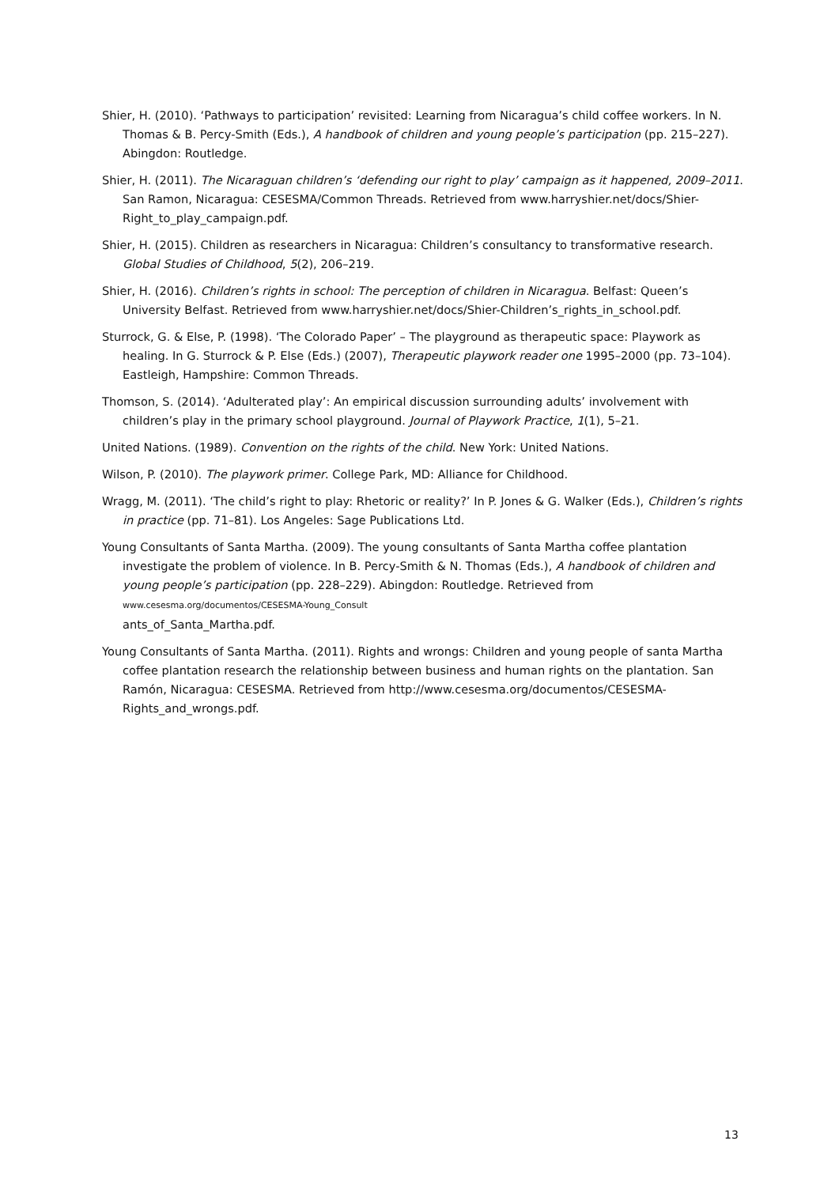Shier, H. (2010). ‘Pathways to participation’ revisited: Learning from Nicaragua’s child coffee workers. In N. Thomas & B. Percy-Smith (Eds.), A handbook of children and young people’s participation (pp. 215–227). Abingdon: Routledge.
Shier, H. (2011). The Nicaraguan children’s ‘defending our right to play’ campaign as it happened, 2009–2011. San Ramon, Nicaragua: CESESMA/Common Threads. Retrieved from www.harryshier.net/docs/Shier-Right_to_play_campaign.pdf.
Shier, H. (2015). Children as researchers in Nicaragua: Children’s consultancy to transformative research. Global Studies of Childhood, 5(2), 206–219.
Shier, H. (2016). Children’s rights in school: The perception of children in Nicaragua. Belfast: Queen’s University Belfast. Retrieved from www.harryshier.net/docs/Shier-Children’s_rights_in_school.pdf.
Sturrock, G. & Else, P. (1998). ‘The Colorado Paper’ – The playground as therapeutic space: Playwork as healing. In G. Sturrock & P. Else (Eds.) (2007), Therapeutic playwork reader one 1995–2000 (pp. 73–104). Eastleigh, Hampshire: Common Threads.
Thomson, S. (2014). ‘Adulterated play’: An empirical discussion surrounding adults’ involvement with children’s play in the primary school playground. Journal of Playwork Practice, 1(1), 5–21.
United Nations. (1989). Convention on the rights of the child. New York: United Nations.
Wilson, P. (2010). The playwork primer. College Park, MD: Alliance for Childhood.
Wragg, M. (2011). ‘The child’s right to play: Rhetoric or reality?’ In P. Jones & G. Walker (Eds.), Children’s rights in practice (pp. 71–81). Los Angeles: Sage Publications Ltd.
Young Consultants of Santa Martha. (2009). The young consultants of Santa Martha coffee plantation investigate the problem of violence. In B. Percy-Smith & N. Thomas (Eds.), A handbook of children and young people’s participation (pp. 228–229). Abingdon: Routledge. Retrieved from www.cesesma.org/documentos/CESESMA-Young_Consult
ants_of_Santa_Martha.pdf.
Young Consultants of Santa Martha. (2011). Rights and wrongs: Children and young people of santa Martha coffee plantation research the relationship between business and human rights on the plantation. San Ramón, Nicaragua: CESESMA. Retrieved from http://www.cesesma.org/documentos/CESESMA-Rights_and_wrongs.pdf.
13